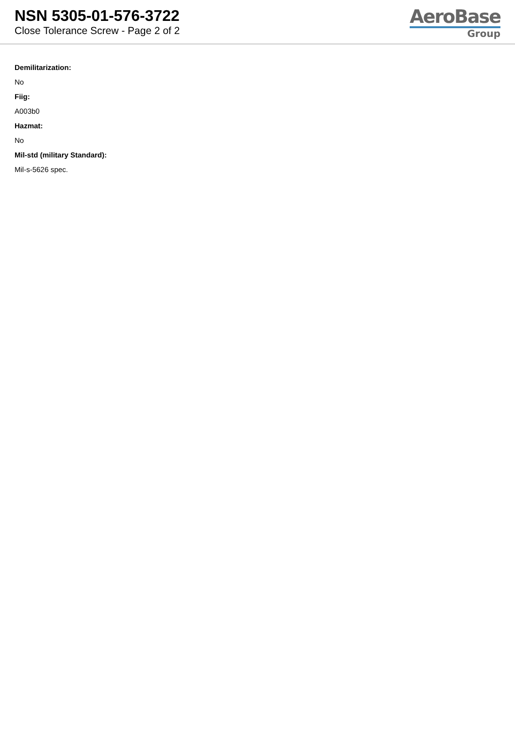NSN 5305-01-576-3722
Close Tolerance Screw - Page 2 of 2
AeroBase
Group
Demilitarization:
No
Fiig:
A003b0
Hazmat:
No
Mil-std (military Standard):
Mil-s-5626 spec.